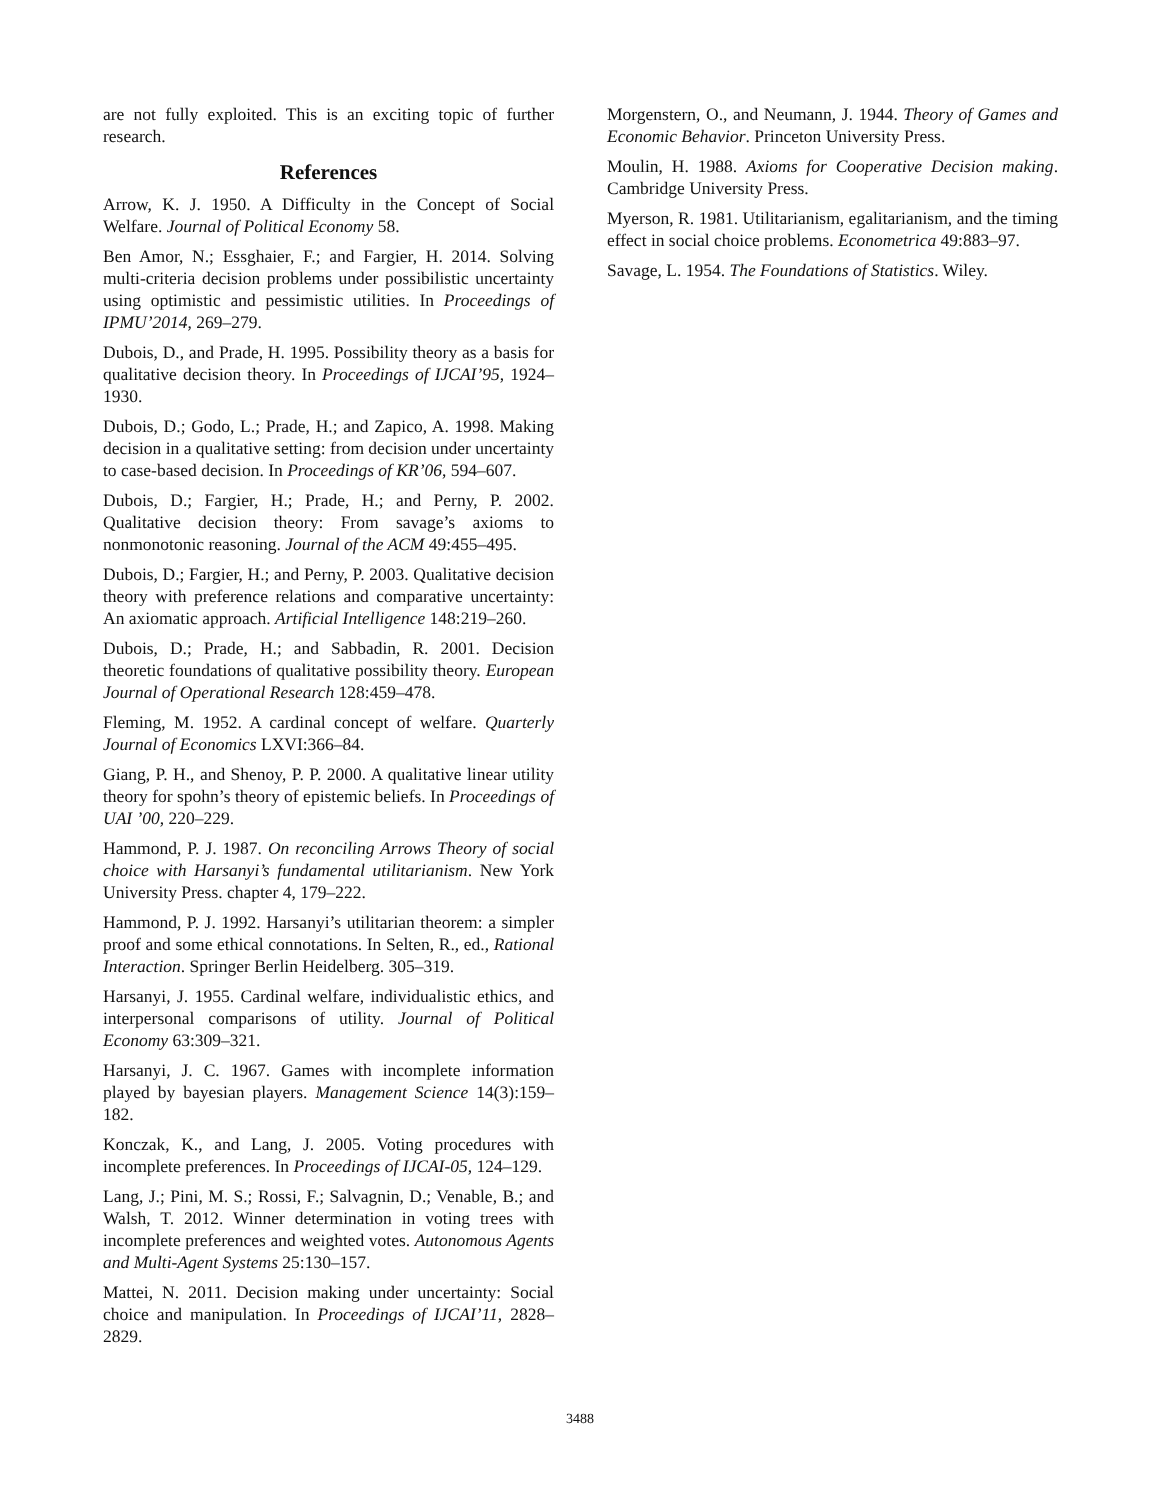are not fully exploited. This is an exciting topic of further research.
References
Arrow, K. J. 1950. A Difficulty in the Concept of Social Welfare. Journal of Political Economy 58.
Ben Amor, N.; Essghaier, F.; and Fargier, H. 2014. Solving multi-criteria decision problems under possibilistic uncertainty using optimistic and pessimistic utilities. In Proceedings of IPMU’2014, 269–279.
Dubois, D., and Prade, H. 1995. Possibility theory as a basis for qualitative decision theory. In Proceedings of IJCAI’95, 1924–1930.
Dubois, D.; Godo, L.; Prade, H.; and Zapico, A. 1998. Making decision in a qualitative setting: from decision under uncertainty to case-based decision. In Proceedings of KR’06, 594–607.
Dubois, D.; Fargier, H.; Prade, H.; and Perny, P. 2002. Qualitative decision theory: From savage’s axioms to nonmonotonic reasoning. Journal of the ACM 49:455–495.
Dubois, D.; Fargier, H.; and Perny, P. 2003. Qualitative decision theory with preference relations and comparative uncertainty: An axiomatic approach. Artificial Intelligence 148:219–260.
Dubois, D.; Prade, H.; and Sabbadin, R. 2001. Decision theoretic foundations of qualitative possibility theory. European Journal of Operational Research 128:459–478.
Fleming, M. 1952. A cardinal concept of welfare. Quarterly Journal of Economics LXVI:366–84.
Giang, P. H., and Shenoy, P. P. 2000. A qualitative linear utility theory for spohn’s theory of epistemic beliefs. In Proceedings of UAI ’00, 220–229.
Hammond, P. J. 1987. On reconciling Arrows Theory of social choice with Harsanyi’s fundamental utilitarianism. New York University Press. chapter 4, 179–222.
Hammond, P. J. 1992. Harsanyi’s utilitarian theorem: a simpler proof and some ethical connotations. In Selten, R., ed., Rational Interaction. Springer Berlin Heidelberg. 305–319.
Harsanyi, J. 1955. Cardinal welfare, individualistic ethics, and interpersonal comparisons of utility. Journal of Political Economy 63:309–321.
Harsanyi, J. C. 1967. Games with incomplete information played by bayesian players. Management Science 14(3):159–182.
Konczak, K., and Lang, J. 2005. Voting procedures with incomplete preferences. In Proceedings of IJCAI-05, 124–129.
Lang, J.; Pini, M. S.; Rossi, F.; Salvagnin, D.; Venable, B.; and Walsh, T. 2012. Winner determination in voting trees with incomplete preferences and weighted votes. Autonomous Agents and Multi-Agent Systems 25:130–157.
Mattei, N. 2011. Decision making under uncertainty: Social choice and manipulation. In Proceedings of IJCAI’11, 2828–2829.
Morgenstern, O., and Neumann, J. 1944. Theory of Games and Economic Behavior. Princeton University Press.
Moulin, H. 1988. Axioms for Cooperative Decision making. Cambridge University Press.
Myerson, R. 1981. Utilitarianism, egalitarianism, and the timing effect in social choice problems. Econometrica 49:883–97.
Savage, L. 1954. The Foundations of Statistics. Wiley.
3488